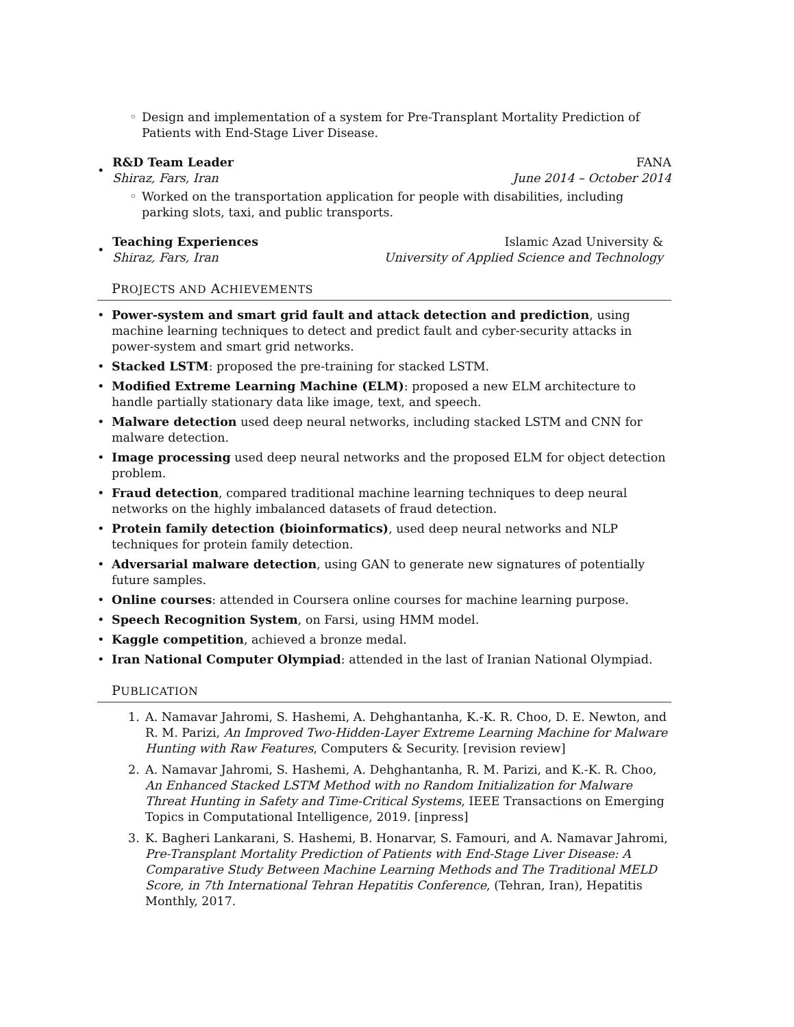◦ Design and implementation of a system for Pre-Transplant Mortality Prediction of Patients with End-Stage Liver Disease.
•
R&D Team Leader FANA
Shiraz, Fars, Iran June 2014 – October 2014
◦ Worked on the transportation application for people with disabilities, including parking slots, taxi, and public transports.
•
Teaching Experiences Islamic Azad University &
Shiraz, Fars, Iran University of Applied Science and Technology
PROJECTS AND ACHIEVEMENTS
• Power-system and smart grid fault and attack detection and prediction, using machine learning techniques to detect and predict fault and cyber-security attacks in power-system and smart grid networks.
• Stacked LSTM: proposed the pre-training for stacked LSTM.
• Modified Extreme Learning Machine (ELM): proposed a new ELM architecture to handle partially stationary data like image, text, and speech.
• Malware detection used deep neural networks, including stacked LSTM and CNN for malware detection.
• Image processing used deep neural networks and the proposed ELM for object detection problem.
• Fraud detection, compared traditional machine learning techniques to deep neural networks on the highly imbalanced datasets of fraud detection.
• Protein family detection (bioinformatics), used deep neural networks and NLP techniques for protein family detection.
• Adversarial malware detection, using GAN to generate new signatures of potentially future samples.
• Online courses: attended in Coursera online courses for machine learning purpose.
• Speech Recognition System, on Farsi, using HMM model.
• Kaggle competition, achieved a bronze medal.
• Iran National Computer Olympiad: attended in the last of Iranian National Olympiad.
PUBLICATION
1. A. Namavar Jahromi, S. Hashemi, A. Dehghantanha, K.-K. R. Choo, D. E. Newton, and R. M. Parizi, An Improved Two-Hidden-Layer Extreme Learning Machine for Malware Hunting with Raw Features, Computers & Security. [revision review]
2. A. Namavar Jahromi, S. Hashemi, A. Dehghantanha, R. M. Parizi, and K.-K. R. Choo, An Enhanced Stacked LSTM Method with no Random Initialization for Malware Threat Hunting in Safety and Time-Critical Systems, IEEE Transactions on Emerging Topics in Computational Intelligence, 2019. [inpress]
3. K. Bagheri Lankarani, S. Hashemi, B. Honarvar, S. Famouri, and A. Namavar Jahromi, Pre-Transplant Mortality Prediction of Patients with End-Stage Liver Disease: A Comparative Study Between Machine Learning Methods and The Traditional MELD Score, in 7th International Tehran Hepatitis Conference, (Tehran, Iran), Hepatitis Monthly, 2017.